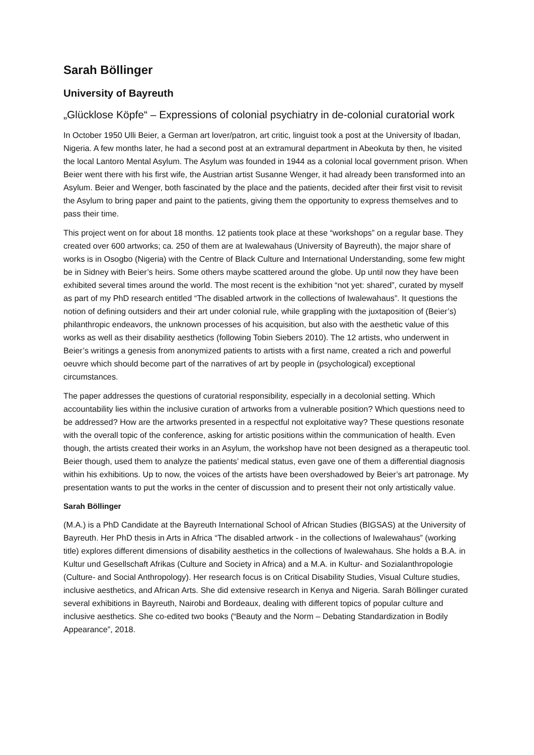Sarah Böllinger
University of Bayreuth
„Glücklose Köpfe“ – Expressions of colonial psychiatry in de-colonial curatorial work
In October 1950 Ulli Beier, a German art lover/patron, art critic, linguist took a post at the University of Ibadan, Nigeria. A few months later, he had a second post at an extramural department in Abeokuta by then, he visited the local Lantoro Mental Asylum. The Asylum was founded in 1944 as a colonial local government prison. When Beier went there with his first wife, the Austrian artist Susanne Wenger, it had already been transformed into an Asylum. Beier and Wenger, both fascinated by the place and the patients, decided after their first visit to revisit the Asylum to bring paper and paint to the patients, giving them the opportunity to express themselves and to pass their time.
This project went on for about 18 months. 12 patients took place at these “workshops” on a regular base. They created over 600 artworks; ca. 250 of them are at Iwalewahaus (University of Bayreuth), the major share of works is in Osogbo (Nigeria) with the Centre of Black Culture and International Understanding, some few might be in Sidney with Beier’s heirs. Some others maybe scattered around the globe. Up until now they have been exhibited several times around the world. The most recent is the exhibition “not yet: shared”, curated by myself as part of my PhD research entitled “The disabled artwork in the collections of Iwalewahaus”. It questions the notion of defining outsiders and their art under colonial rule, while grappling with the juxtaposition of (Beier’s) philanthropic endeavors, the unknown processes of his acquisition, but also with the aesthetic value of this works as well as their disability aesthetics (following Tobin Siebers 2010). The 12 artists, who underwent in Beier’s writings a genesis from anonymized patients to artists with a first name, created a rich and powerful oeuvre which should become part of the narratives of art by people in (psychological) exceptional circumstances.
The paper addresses the questions of curatorial responsibility, especially in a decolonial setting. Which accountability lies within the inclusive curation of artworks from a vulnerable position? Which questions need to be addressed? How are the artworks presented in a respectful not exploitative way? These questions resonate with the overall topic of the conference, asking for artistic positions within the communication of health. Even though, the artists created their works in an Asylum, the workshop have not been designed as a therapeutic tool. Beier though, used them to analyze the patients’ medical status, even gave one of them a differential diagnosis within his exhibitions. Up to now, the voices of the artists have been overshadowed by Beier’s art patronage. My presentation wants to put the works in the center of discussion and to present their not only artistically value.
Sarah Böllinger
(M.A.) is a PhD Candidate at the Bayreuth International School of African Studies (BIGSAS) at the University of Bayreuth. Her PhD thesis in Arts in Africa “The disabled artwork - in the collections of Iwalewahaus” (working title) explores different dimensions of disability aesthetics in the collections of Iwalewahaus. She holds a B.A. in Kultur und Gesellschaft Afrikas (Culture and Society in Africa) and a M.A. in Kultur- and Sozialanthropologie (Culture- and Social Anthropology). Her research focus is on Critical Disability Studies, Visual Culture studies, inclusive aesthetics, and African Arts. She did extensive research in Kenya and Nigeria. Sarah Böllinger curated several exhibitions in Bayreuth, Nairobi and Bordeaux, dealing with different topics of popular culture and inclusive aesthetics. She co-edited two books (“Beauty and the Norm – Debating Standardization in Bodily Appearance”, 2018.